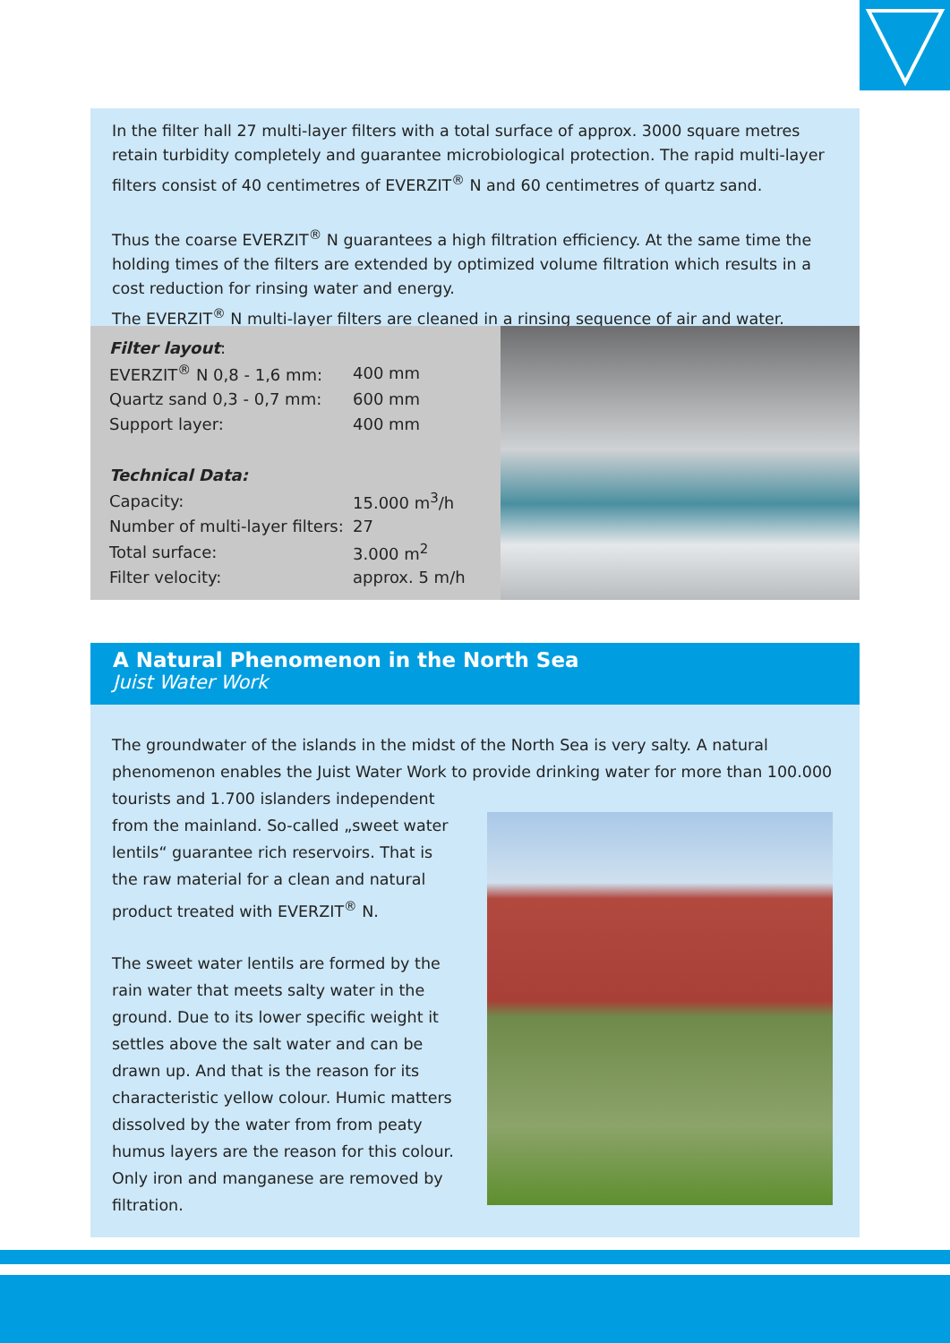In the filter hall 27 multi-layer filters with a total surface of approx. 3000 square metres retain turbidity completely and guarantee microbiological protection. The rapid multi-layer filters consist of 40 centimetres of EVERZIT<sup>®</sup> N and 60 centimetres of quartz sand.
Thus the coarse EVERZIT<sup>®</sup> N guarantees a high filtration efficiency. At the same time the holding times of the filters are extended by optimized volume filtration which results in a cost reduction for rinsing water and energy.
The EVERZIT<sup>®</sup> N multi-layer filters are cleaned in a rinsing sequence of air and water.
| Filter layout : | |
| EVERZIT<sup>®</sup> N 0,8 - 1,6 mm: | 400 mm |
| Quartz sand 0,3 - 0,7 mm: | 600 mm |
| Support layer: | 400 mm |
| Technical Data: | |
| Capacity: | 15.000 m<sup>3</sup>/h |
| Number of multi-layer filters: | 27 |
| Total surface: | 3.000 m<sup>2</sup> |
| Filter velocity: | approx. 5 m/h |
A Natural Phenomenon in the North Sea
Juist Water Work
The groundwater of the islands in the midst of the North Sea is very salty. A natural phenomenon enables the Juist Water Work to provide drinking water for more than 100.000 tourists and 1.700 islanders independent
from the mainland. So-called „sweet water lentils“ guarantee rich reservoirs. That is the raw material for a clean and natural product treated with EVERZIT<sup>®</sup> N.
The sweet water lentils are formed by the rain water that meets salty water in the ground. Due to its lower specific weight it settles above the salt water and can be drawn up. And that is the reason for its characteristic yellow colour. Humic matters dissolved by the water from from peaty humus layers are the reason for this colour. Only iron and manganese are removed by filtration.